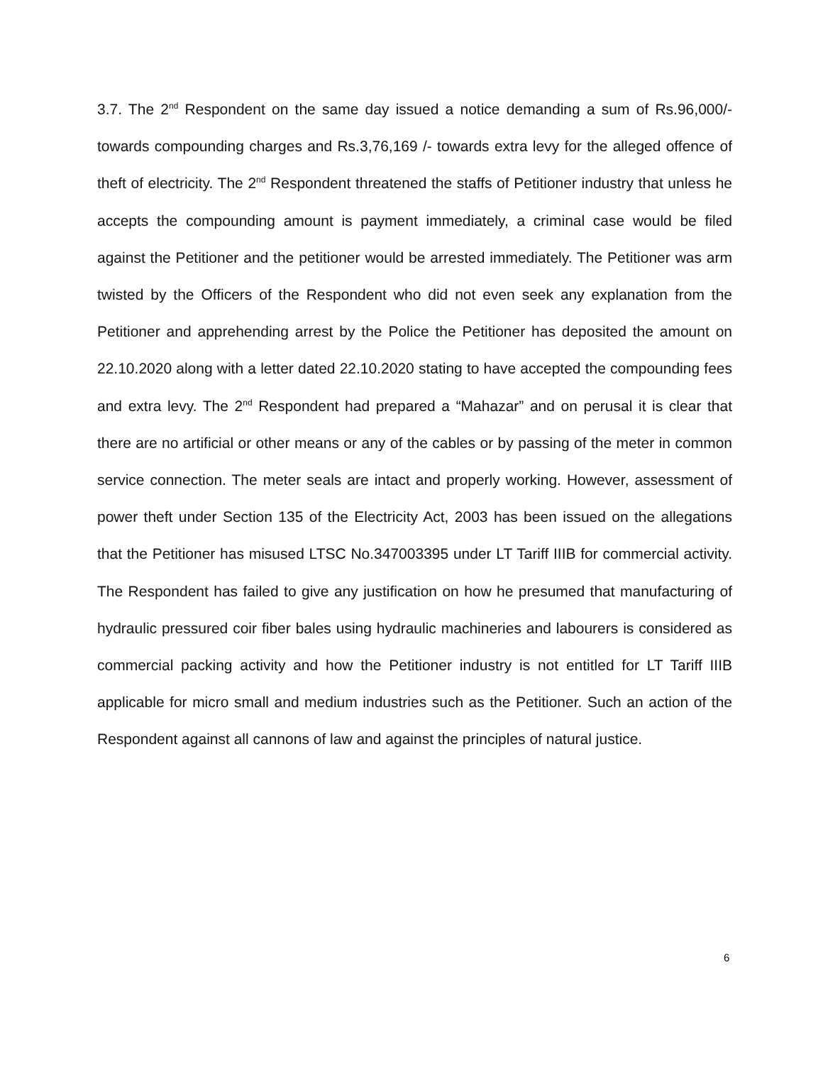3.7. The 2<sup>nd</sup> Respondent on the same day issued a notice demanding a sum of Rs.96,000/- towards compounding charges and Rs.3,76,169 /- towards extra levy for the alleged offence of theft of electricity. The 2<sup>nd</sup> Respondent threatened the staffs of Petitioner industry that unless he accepts the compounding amount is payment immediately, a criminal case would be filed against the Petitioner and the petitioner would be arrested immediately. The Petitioner was arm twisted by the Officers of the Respondent who did not even seek any explanation from the Petitioner and apprehending arrest by the Police the Petitioner has deposited the amount on 22.10.2020 along with a letter dated 22.10.2020 stating to have accepted the compounding fees and extra levy. The 2<sup>nd</sup> Respondent had prepared a “Mahazar” and on perusal it is clear that there are no artificial or other means or any of the cables or by passing of the meter in common service connection. The meter seals are intact and properly working. However, assessment of power theft under Section 135 of the Electricity Act, 2003 has been issued on the allegations that the Petitioner has misused LTSC No.347003395 under LT Tariff IIIB for commercial activity. The Respondent has failed to give any justification on how he presumed that manufacturing of hydraulic pressured coir fiber bales using hydraulic machineries and labourers is considered as commercial packing activity and how the Petitioner industry is not entitled for LT Tariff IIIB applicable for micro small and medium industries such as the Petitioner. Such an action of the Respondent against all cannons of law and against the principles of natural justice.
6